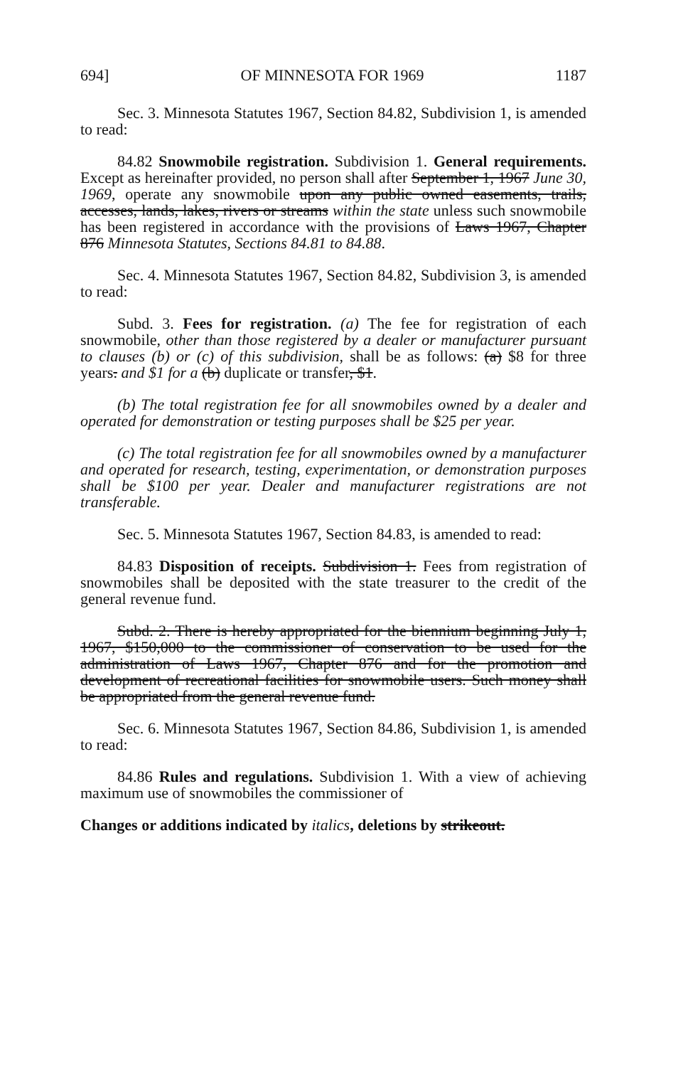694] OF MINNESOTA FOR 1969 1187
Sec. 3. Minnesota Statutes 1967, Section 84.82, Subdivision 1, is amended to read:
84.82 Snowmobile registration. Subdivision 1. General requirements. Except as hereinafter provided, no person shall after September 1, 1967 June 30, 1969, operate any snowmobile upon any public owned easements, trails, accesses, lands, lakes, rivers or streams within the state unless such snowmobile has been registered in accordance with the provisions of Laws 1967, Chapter 876 Minnesota Statutes, Sections 84.81 to 84.88.
Sec. 4. Minnesota Statutes 1967, Section 84.82, Subdivision 3, is amended to read:
Subd. 3. Fees for registration. (a) The fee for registration of each snowmobile, other than those registered by a dealer or manufacturer pursuant to clauses (b) or (c) of this subdivision, shall be as follows: (a) $8 for three years. and $1 for a (b) duplicate or transfer, $1.
(b) The total registration fee for all snowmobiles owned by a dealer and operated for demonstration or testing purposes shall be $25 per year.
(c) The total registration fee for all snowmobiles owned by a manufacturer and operated for research, testing, experimentation, or demonstration purposes shall be $100 per year. Dealer and manufacturer registrations are not transferable.
Sec. 5. Minnesota Statutes 1967, Section 84.83, is amended to read:
84.83 Disposition of receipts. Subdivision 1. Fees from registration of snowmobiles shall be deposited with the state treasurer to the credit of the general revenue fund.
Subd. 2. There is hereby appropriated for the biennium beginning July 1, 1967, $150,000 to the commissioner of conservation to be used for the administration of Laws 1967, Chapter 876 and for the promotion and development of recreational facilities for snowmobile users. Such money shall be appropriated from the general revenue fund.
Sec. 6. Minnesota Statutes 1967, Section 84.86, Subdivision 1, is amended to read:
84.86 Rules and regulations. Subdivision 1. With a view of achieving maximum use of snowmobiles the commissioner of
Changes or additions indicated by italics, deletions by strikeout.